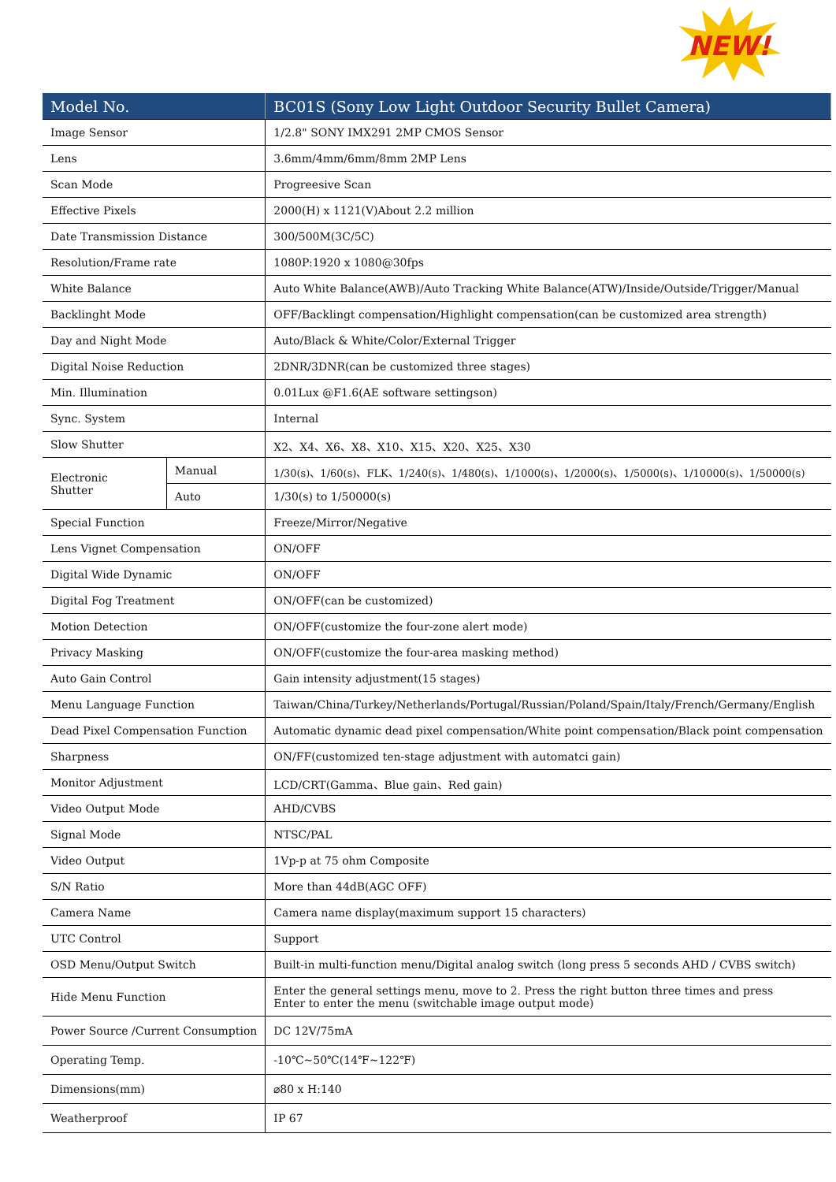NEW!
| Model No. | | BC01S (Sony Low Light Outdoor Security Bullet Camera) |
| --- | --- | --- |
| Image Sensor | | 1/2.8" SONY IMX291 2MP CMOS Sensor |
| Lens | | 3.6mm/4mm/6mm/8mm 2MP Lens |
| Scan Mode | | Progreesive Scan |
| Effective Pixels | | 2000(H) x 1121(V)About 2.2 million |
| Date Transmission Distance | | 300/500M(3C/5C) |
| Resolution/Frame rate | | 1080P:1920 x 1080@30fps |
| White Balance | | Auto White Balance(AWB)/Auto Tracking White Balance(ATW)/Inside/Outside/Trigger/Manual |
| Backlinght Mode | | OFF/Backlingt compensation/Highlight compensation(can be customized area strength) |
| Day and Night Mode | | Auto/Black & White/Color/External Trigger |
| Digital Noise Reduction | | 2DNR/3DNR(can be customized three stages) |
| Min. Illumination | | 0.01Lux @F1.6(AE software settingson) |
| Sync. System | | Internal |
| Slow Shutter | | X2、X4、X6、X8、X10、X15、X20、X25、X30 |
| Electronic Shutter | Manual | 1/30(s)、1/60(s)、FLK、1/240(s)、1/480(s)、1/1000(s)、1/2000(s)、1/5000(s)、1/10000(s)、1/50000(s) |
| | Auto | 1/30(s) to 1/50000(s) |
| Special Function | | Freeze/Mirror/Negative |
| Lens Vignet Compensation | | ON/OFF |
| Digital Wide Dynamic | | ON/OFF |
| Digital Fog Treatment | | ON/OFF(can be customized) |
| Motion Detection | | ON/OFF(customize the four-zone alert mode) |
| Privacy Masking | | ON/OFF(customize the four-area masking method) |
| Auto Gain Control | | Gain intensity adjustment(15 stages) |
| Menu Language Function | | Taiwan/China/Turkey/Netherlands/Portugal/Russian/Poland/Spain/Italy/French/Germany/English |
| Dead Pixel Compensation Function | | Automatic dynamic dead pixel compensation/White point compensation/Black point compensation |
| Sharpness | | ON/FF(customized ten-stage adjustment with automatci gain) |
| Monitor Adjustment | | LCD/CRT(Gamma、Blue gain、Red gain) |
| Video Output Mode | | AHD/CVBS |
| Signal Mode | | NTSC/PAL |
| Video Output | | 1Vp-p at 75 ohm Composite |
| S/N Ratio | | More than 44dB(AGC OFF) |
| Camera Name | | Camera name display(maximum support 15 characters) |
| UTC Control | | Support |
| OSD Menu/Output Switch | | Built-in multi-function menu/Digital analog switch (long press 5 seconds AHD / CVBS switch) |
| Hide Menu Function | | Enter the general settings menu, move to 2. Press the right button three times and press Enter to enter the menu (switchable image output mode) |
| Power Source /Current Consumption | | DC 12V/75mA |
| Operating Temp. | | -10℃~50℃(14℉~122℉) |
| Dimensions(mm) | | ⌀80 x H:140 |
| Weatherproof | | IP 67 |